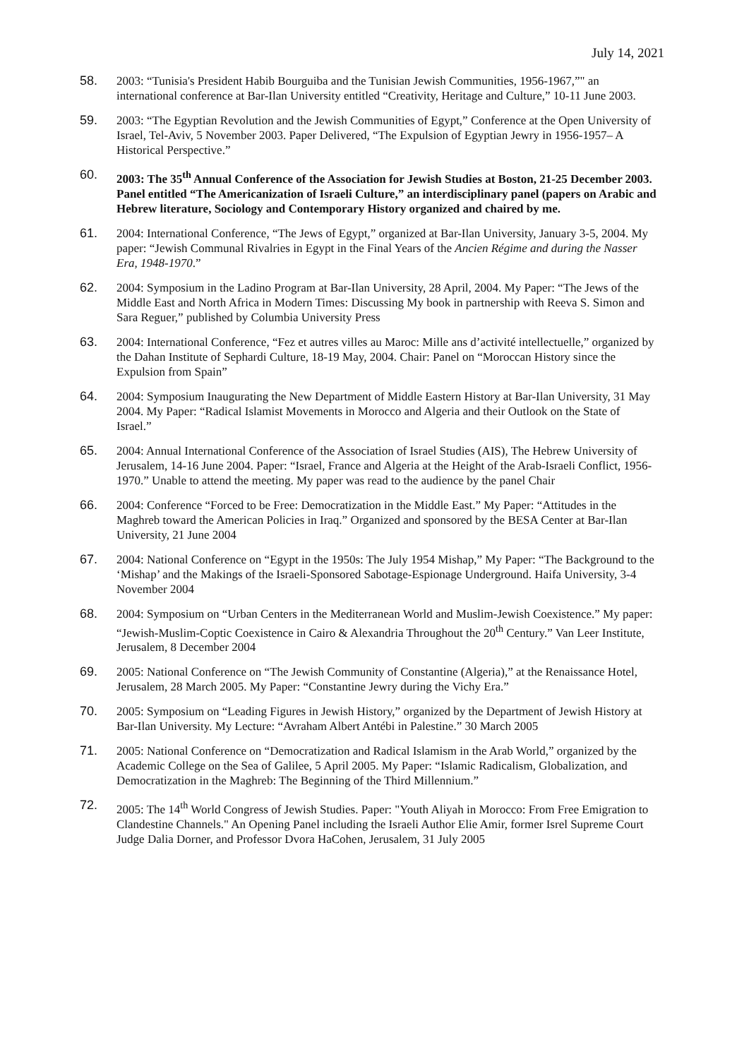July 14, 2021
58. 2003: “Tunisia's President Habib Bourguiba and the Tunisian Jewish Communities, 1956-1967,”" an international conference at Bar-Ilan University entitled “Creativity, Heritage and Culture,” 10-11 June 2003.
59. 2003: “The Egyptian Revolution and the Jewish Communities of Egypt,” Conference at the Open University of Israel, Tel-Aviv, 5 November 2003. Paper Delivered, “The Expulsion of Egyptian Jewry in 1956-1957– A Historical Perspective.”
60. 2003: The 35<sup>th</sup> Annual Conference of the Association for Jewish Studies at Boston, 21-25 December 2003. Panel entitled “The Americanization of Israeli Culture,” an interdisciplinary panel (papers on Arabic and Hebrew literature, Sociology and Contemporary History organized and chaired by me.
61. 2004: International Conference, “The Jews of Egypt,” organized at Bar-Ilan University, January 3-5, 2004. My paper: “Jewish Communal Rivalries in Egypt in the Final Years of the Ancien Régime and during the Nasser Era, 1948-1970.”
62. 2004: Symposium in the Ladino Program at Bar-Ilan University, 28 April, 2004. My Paper: “The Jews of the Middle East and North Africa in Modern Times: Discussing My book in partnership with Reeva S. Simon and Sara Reguer,” published by Columbia University Press
63. 2004: International Conference, “Fez et autres villes au Maroc: Mille ans d’activité intellectuelle,” organized by the Dahan Institute of Sephardi Culture, 18-19 May, 2004. Chair: Panel on “Moroccan History since the Expulsion from Spain”
64. 2004: Symposium Inaugurating the New Department of Middle Eastern History at Bar-Ilan University, 31 May 2004. My Paper: “Radical Islamist Movements in Morocco and Algeria and their Outlook on the State of Israel.”
65. 2004: Annual International Conference of the Association of Israel Studies (AIS), The Hebrew University of Jerusalem, 14-16 June 2004. Paper: “Israel, France and Algeria at the Height of the Arab-Israeli Conflict, 1956-1970.” Unable to attend the meeting. My paper was read to the audience by the panel Chair
66. 2004: Conference “Forced to be Free: Democratization in the Middle East.” My Paper: “Attitudes in the Maghreb toward the American Policies in Iraq.” Organized and sponsored by the BESA Center at Bar-Ilan University, 21 June 2004
67. 2004: National Conference on “Egypt in the 1950s: The July 1954 Mishap,” My Paper: “The Background to the ‘Mishap’ and the Makings of the Israeli-Sponsored Sabotage-Espionage Underground. Haifa University, 3-4 November 2004
68. 2004: Symposium on “Urban Centers in the Mediterranean World and Muslim-Jewish Coexistence.” My paper: “Jewish-Muslim-Coptic Coexistence in Cairo & Alexandria Throughout the 20<sup>th</sup> Century.” Van Leer Institute, Jerusalem, 8 December 2004
69. 2005: National Conference on “The Jewish Community of Constantine (Algeria),” at the Renaissance Hotel, Jerusalem, 28 March 2005. My Paper: “Constantine Jewry during the Vichy Era.”
70. 2005: Symposium on “Leading Figures in Jewish History,” organized by the Department of Jewish History at Bar-Ilan University. My Lecture: “Avraham Albert Antébi in Palestine.” 30 March 2005
71. 2005: National Conference on “Democratization and Radical Islamism in the Arab World,” organized by the Academic College on the Sea of Galilee, 5 April 2005. My Paper: “Islamic Radicalism, Globalization, and Democratization in the Maghreb: The Beginning of the Third Millennium.”
72. 2005: The 14<sup>th</sup> World Congress of Jewish Studies. Paper: "Youth Aliyah in Morocco: From Free Emigration to Clandestine Channels." An Opening Panel including the Israeli Author Elie Amir, former Isrel Supreme Court Judge Dalia Dorner, and Professor Dvora HaCohen, Jerusalem, 31 July 2005